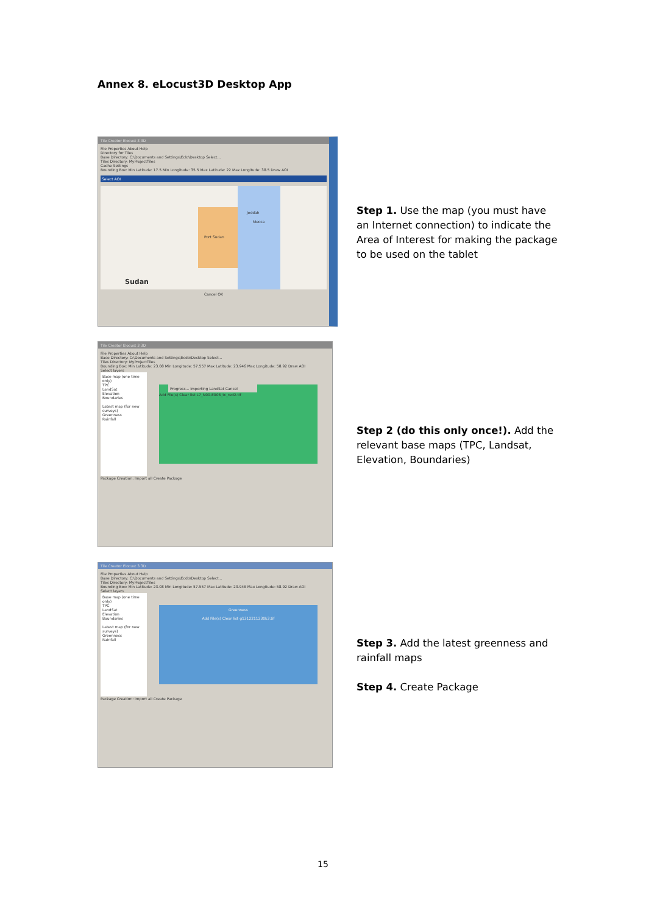Annex 8. eLocust3D Desktop App
Tile Creator Elocust 3 3D
File Properties About Help
Directory for Tiles
Base Directory: C:\Documents and Settings\Eclo\Desktop Select...
Tiles Directory: MyProjectTiles
Cache Settings
Bounding Box: Min Latitude: 17.5 Min Longitude: 35.5 Max Latitude: 22 Max Longitude: 38.5 Draw AOI
Select AOI
Sudan
Port Sudan
Jeddah
Mecca
Cancel OK
Step 1. Use the map (you must have an Internet connection) to indicate the Area of Interest for making the package to be used on the tablet
Tile Creator Elocust 3 3D
File Properties About Help
Base Directory: C:\Documents and Settings\Ecdo\Desktop Select...
Tiles Directory: MyProjectTiles
Bounding Box: Min Latitude: 23.08 Min Longitude: 57.557 Max Latitude: 23.946 Max Longitude: 58.92 Draw AOI
Select layers
Base map (one time only)
TPC
LandSat
Elevation
Boundaries
Latest map (for new surveys)
Greenness
Rainfall
Progress... Importing LandSat Cancel
Add File(s) Clear list L7_N00-E006_tc_red2.tif
Package Creation: Import all Create Package
Step 2 (do this only once!). Add the relevant base maps (TPC, Landsat, Elevation, Boundaries)
Tile Creator Elocust 3 3D
File Properties About Help
Base Directory: C:\Documents and Settings\Ecdo\Desktop Select...
Tiles Directory: MyProjectTiles
Bounding Box: Min Latitude: 23.08 Min Longitude: 57.557 Max Latitude: 23.946 Max Longitude: 58.92 Draw AOI
Select layers
Base map (one time only)
TPC
LandSat
Elevation
Boundaries
Latest map (for new surveys)
Greenness
Rainfall
Greenness
Add File(s) Clear list g1312211230k3.tif
Package Creation: Import all Create Package
Step 3. Add the latest greenness and rainfall maps
Step 4. Create Package
15